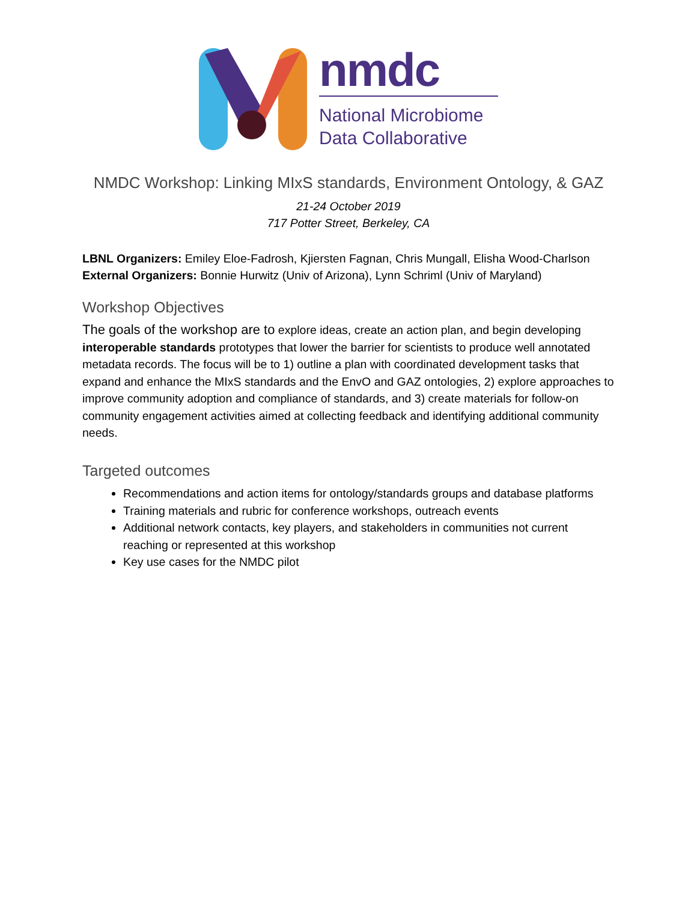nmdc
National Microbiome
Data Collaborative
NMDC Workshop: Linking MIxS standards, Environment Ontology, & GAZ
21-24 October 2019
717 Potter Street, Berkeley, CA
LBNL Organizers: Emiley Eloe-Fadrosh, Kjiersten Fagnan, Chris Mungall, Elisha Wood-Charlson
External Organizers: Bonnie Hurwitz (Univ of Arizona), Lynn Schriml (Univ of Maryland)
Workshop Objectives
The goals of the workshop are to explore ideas, create an action plan, and begin developing interoperable standards prototypes that lower the barrier for scientists to produce well annotated metadata records. The focus will be to 1) outline a plan with coordinated development tasks that expand and enhance the MIxS standards and the EnvO and GAZ ontologies, 2) explore approaches to improve community adoption and compliance of standards, and 3) create materials for follow-on community engagement activities aimed at collecting feedback and identifying additional community needs.
Targeted outcomes
Recommendations and action items for ontology/standards groups and database platforms
Training materials and rubric for conference workshops, outreach events
Additional network contacts, key players, and stakeholders in communities not current reaching or represented at this workshop
Key use cases for the NMDC pilot